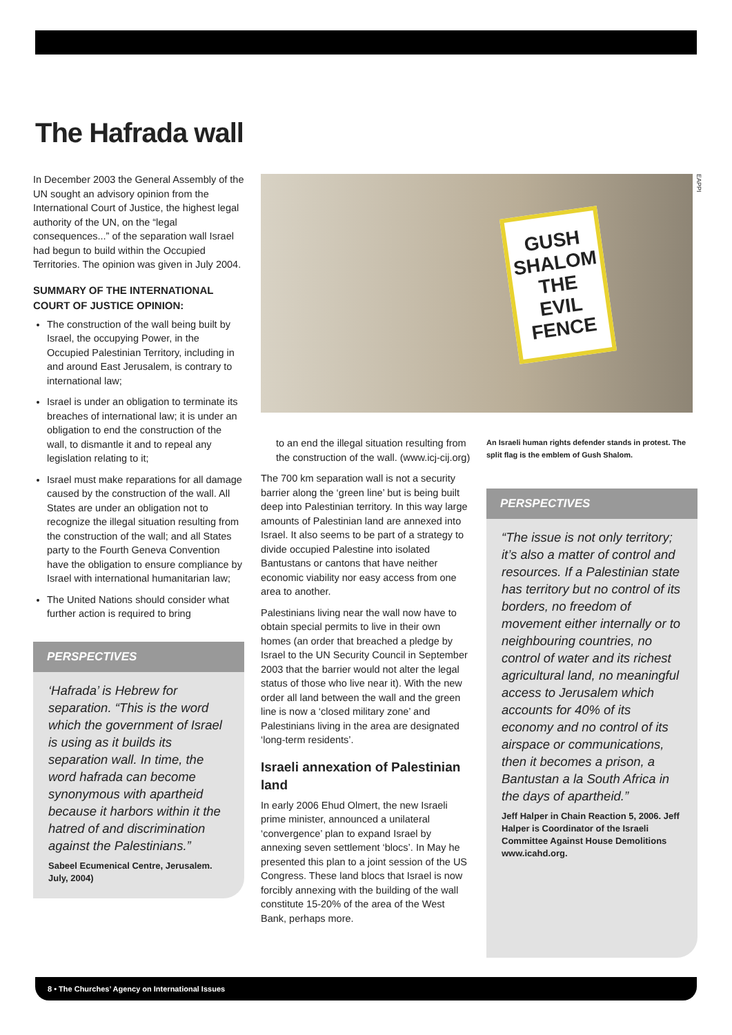The Hafrada wall
In December 2003 the General Assembly of the UN sought an advisory opinion from the International Court of Justice, the highest legal authority of the UN, on the “legal consequences...” of the separation wall Israel had begun to build within the Occupied Territories. The opinion was given in July 2004.
SUMMARY OF THE INTERNATIONAL COURT OF JUSTICE OPINION:
The construction of the wall being built by Israel, the occupying Power, in the Occupied Palestinian Territory, including in and around East Jerusalem, is contrary to international law;
Israel is under an obligation to terminate its breaches of international law; it is under an obligation to end the construction of the wall, to dismantle it and to repeal any legislation relating to it;
Israel must make reparations for all damage caused by the construction of the wall. All States are under an obligation not to recognize the illegal situation resulting from the construction of the wall; and all States party to the Fourth Geneva Convention have the obligation to ensure compliance by Israel with international humanitarian law;
The United Nations should consider what further action is required to bring
PERSPECTIVES
‘Hafrada’ is Hebrew for separation. “This is the word which the government of Israel is using as it builds its separation wall. In time, the word hafrada can become synonymous with apartheid because it harbors within it the hatred of and discrimination against the Palestinians.”
Sabeel Ecumenical Centre, Jerusalem. July, 2004)
GUSH SHALOM
THE
EVIL
FENCE
EAPPI
to an end the illegal situation resulting from the construction of the wall. (www.icj-cij.org)
The 700 km separation wall is not a security barrier along the ‘green line’ but is being built deep into Palestinian territory. In this way large amounts of Palestinian land are annexed into Israel. It also seems to be part of a strategy to divide occupied Palestine into isolated Bantustans or cantons that have neither economic viability nor easy access from one area to another.
Palestinians living near the wall now have to obtain special permits to live in their own homes (an order that breached a pledge by Israel to the UN Security Council in September 2003 that the barrier would not alter the legal status of those who live near it). With the new order all land between the wall and the green line is now a ‘closed military zone’ and Palestinians living in the area are designated ‘long-term residents’.
Israeli annexation of Palestinian land
In early 2006 Ehud Olmert, the new Israeli prime minister, announced a unilateral ‘convergence’ plan to expand Israel by annexing seven settlement ‘blocs’. In May he presented this plan to a joint session of the US Congress. These land blocs that Israel is now forcibly annexing with the building of the wall constitute 15-20% of the area of the West Bank, perhaps more.
An Israeli human rights defender stands in protest. The split flag is the emblem of Gush Shalom.
PERSPECTIVES
“The issue is not only territory; it’s also a matter of control and resources. If a Palestinian state has territory but no control of its borders, no freedom of movement either internally or to neighbouring countries, no control of water and its richest agricultural land, no meaningful access to Jerusalem which accounts for 40% of its economy and no control of its airspace or communications, then it becomes a prison, a Bantustan a la South Africa in the days of apartheid.”
Jeff Halper in Chain Reaction 5, 2006. Jeff Halper is Coordinator of the Israeli Committee Against House Demolitions www.icahd.org.
8 • The Churches’ Agency on International Issues